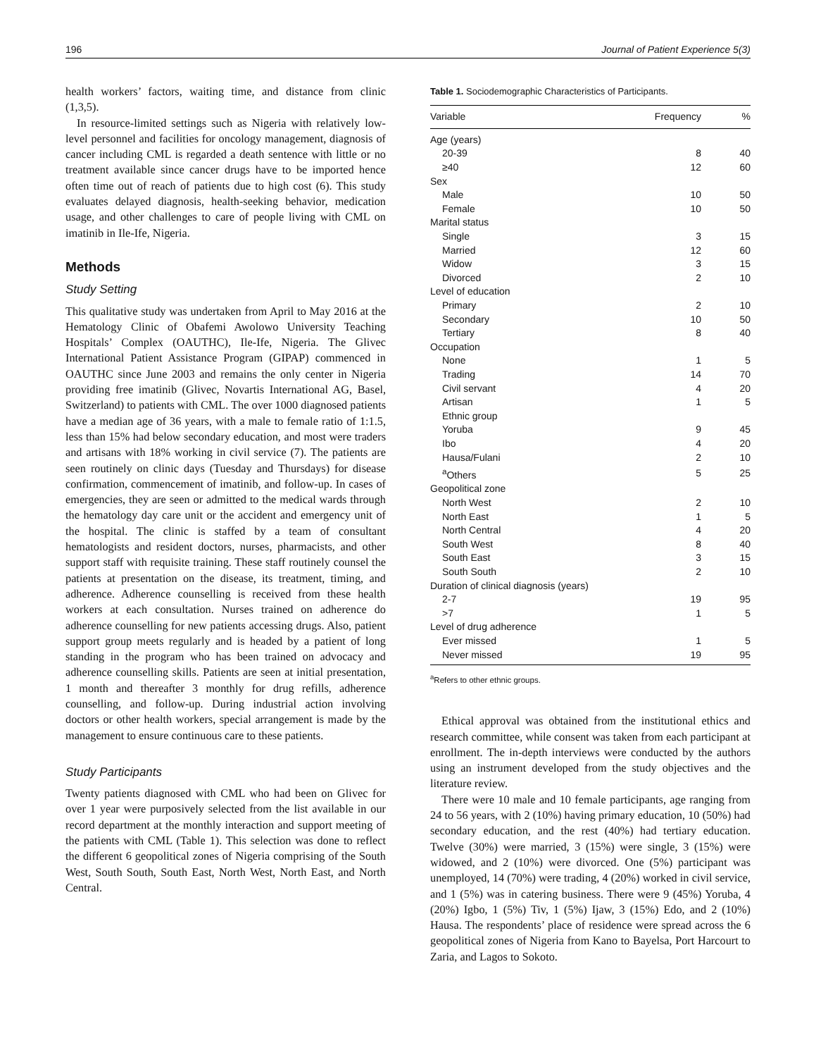196 Journal of Patient Experience 5(3)
health workers’ factors, waiting time, and distance from clinic (1,3,5).
In resource-limited settings such as Nigeria with relatively low-level personnel and facilities for oncology management, diagnosis of cancer including CML is regarded a death sentence with little or no treatment available since cancer drugs have to be imported hence often time out of reach of patients due to high cost (6). This study evaluates delayed diagnosis, health-seeking behavior, medication usage, and other challenges to care of people living with CML on imatinib in Ile-Ife, Nigeria.
Methods
Study Setting
This qualitative study was undertaken from April to May 2016 at the Hematology Clinic of Obafemi Awolowo University Teaching Hospitals’ Complex (OAUTHC), Ile-Ife, Nigeria. The Glivec International Patient Assistance Program (GIPAP) commenced in OAUTHC since June 2003 and remains the only center in Nigeria providing free imatinib (Glivec, Novartis International AG, Basel, Switzerland) to patients with CML. The over 1000 diagnosed patients have a median age of 36 years, with a male to female ratio of 1:1.5, less than 15% had below secondary education, and most were traders and artisans with 18% working in civil service (7). The patients are seen routinely on clinic days (Tuesday and Thursdays) for disease confirmation, commencement of imatinib, and follow-up. In cases of emergencies, they are seen or admitted to the medical wards through the hematology day care unit or the accident and emergency unit of the hospital. The clinic is staffed by a team of consultant hematologists and resident doctors, nurses, pharmacists, and other support staff with requisite training. These staff routinely counsel the patients at presentation on the disease, its treatment, timing, and adherence. Adherence counselling is received from these health workers at each consultation. Nurses trained on adherence do adherence counselling for new patients accessing drugs. Also, patient support group meets regularly and is headed by a patient of long standing in the program who has been trained on advocacy and adherence counselling skills. Patients are seen at initial presentation, 1 month and thereafter 3 monthly for drug refills, adherence counselling, and follow-up. During industrial action involving doctors or other health workers, special arrangement is made by the management to ensure continuous care to these patients.
Study Participants
Twenty patients diagnosed with CML who had been on Glivec for over 1 year were purposively selected from the list available in our record department at the monthly interaction and support meeting of the patients with CML (Table 1). This selection was done to reflect the different 6 geopolitical zones of Nigeria comprising of the South West, South South, South East, North West, North East, and North Central.
Table 1. Sociodemographic Characteristics of Participants.
| Variable | Frequency | % |
| --- | --- | --- |
| Age (years) | | |
| 20-39 | 8 | 40 |
| ≥40 | 12 | 60 |
| Sex | | |
| Male | 10 | 50 |
| Female | 10 | 50 |
| Marital status | | |
| Single | 3 | 15 |
| Married | 12 | 60 |
| Widow | 3 | 15 |
| Divorced | 2 | 10 |
| Level of education | | |
| Primary | 2 | 10 |
| Secondary | 10 | 50 |
| Tertiary | 8 | 40 |
| Occupation | | |
| None | 1 | 5 |
| Trading | 14 | 70 |
| Civil servant | 4 | 20 |
| Artisan | 1 | 5 |
| Ethnic group | | |
| Yoruba | 9 | 45 |
| Ibo | 4 | 20 |
| Hausa/Fulani | 2 | 10 |
| <sup>a</sup> Others | 5 | 25 |
| Geopolitical zone | | |
| North West | 2 | 10 |
| North East | 1 | 5 |
| North Central | 4 | 20 |
| South West | 8 | 40 |
| South East | 3 | 15 |
| South South | 2 | 10 |
| Duration of clinical diagnosis (years) | | |
| 2-7 | 19 | 95 |
| >7 | 1 | 5 |
| Level of drug adherence | | |
| Ever missed | 1 | 5 |
| Never missed | 19 | 95 |
<sup>a</sup> Refers to other ethnic groups.
Ethical approval was obtained from the institutional ethics and research committee, while consent was taken from each participant at enrollment. The in-depth interviews were conducted by the authors using an instrument developed from the study objectives and the literature review.
There were 10 male and 10 female participants, age ranging from 24 to 56 years, with 2 (10%) having primary education, 10 (50%) had secondary education, and the rest (40%) had tertiary education. Twelve (30%) were married, 3 (15%) were single, 3 (15%) were widowed, and 2 (10%) were divorced. One (5%) participant was unemployed, 14 (70%) were trading, 4 (20%) worked in civil service, and 1 (5%) was in catering business. There were 9 (45%) Yoruba, 4 (20%) Igbo, 1 (5%) Tiv, 1 (5%) Ijaw, 3 (15%) Edo, and 2 (10%) Hausa. The respondents’ place of residence were spread across the 6 geopolitical zones of Nigeria from Kano to Bayelsa, Port Harcourt to Zaria, and Lagos to Sokoto.